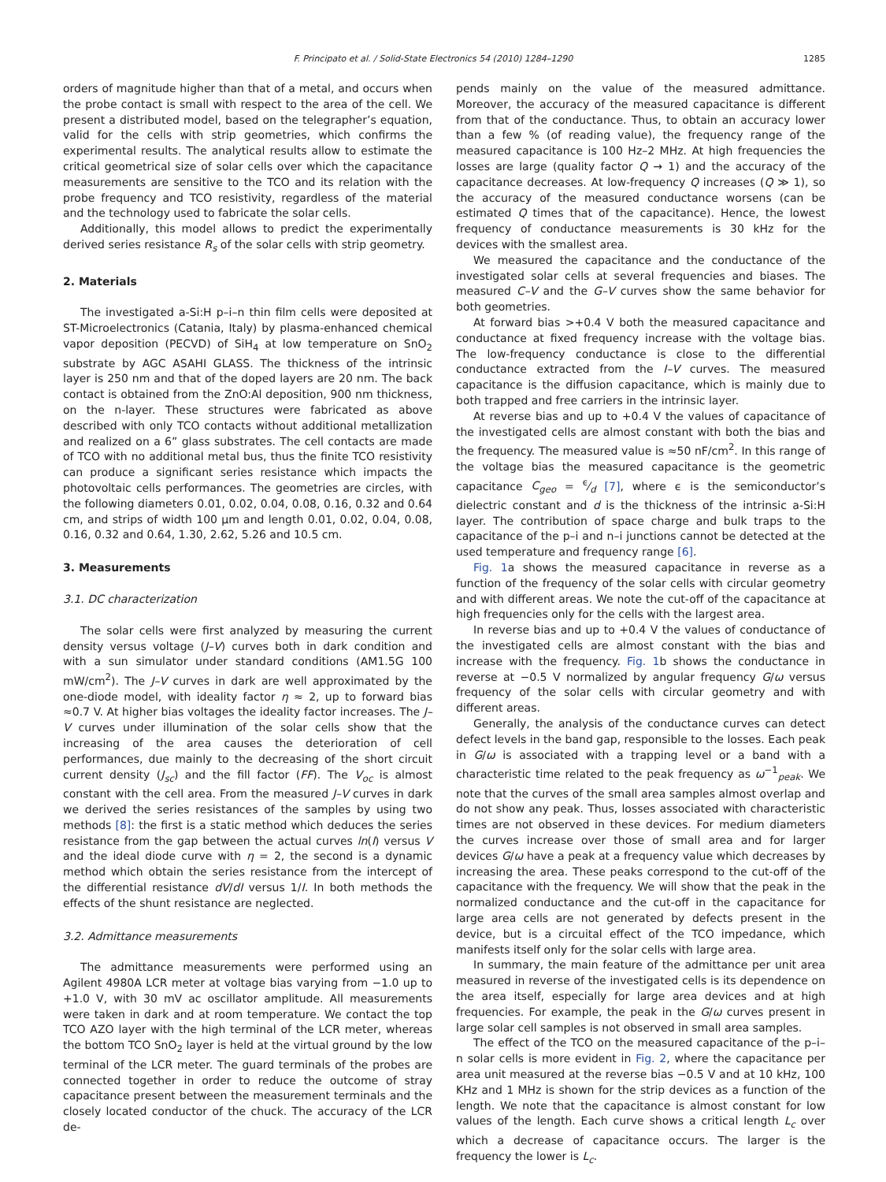F. Principato et al. / Solid-State Electronics 54 (2010) 1284–1290 1285
orders of magnitude higher than that of a metal, and occurs when the probe contact is small with respect to the area of the cell. We present a distributed model, based on the telegrapher’s equation, valid for the cells with strip geometries, which confirms the experimental results. The analytical results allow to estimate the critical geometrical size of solar cells over which the capacitance measurements are sensitive to the TCO and its relation with the probe frequency and TCO resistivity, regardless of the material and the technology used to fabricate the solar cells.
Additionally, this model allows to predict the experimentally derived series resistance R<sub>s</sub> of the solar cells with strip geometry.
2. Materials
The investigated a-Si:H p–i–n thin film cells were deposited at ST-Microelectronics (Catania, Italy) by plasma-enhanced chemical vapor deposition (PECVD) of SiH<sub>4</sub> at low temperature on SnO<sub>2</sub> substrate by AGC ASAHI GLASS. The thickness of the intrinsic layer is 250 nm and that of the doped layers are 20 nm. The back contact is obtained from the ZnO:Al deposition, 900 nm thickness, on the n-layer. These structures were fabricated as above described with only TCO contacts without additional metallization and realized on a 6” glass substrates. The cell contacts are made of TCO with no additional metal bus, thus the finite TCO resistivity can produce a significant series resistance which impacts the photovoltaic cells performances. The geometries are circles, with the following diameters 0.01, 0.02, 0.04, 0.08, 0.16, 0.32 and 0.64 cm, and strips of width 100 μm and length 0.01, 0.02, 0.04, 0.08, 0.16, 0.32 and 0.64, 1.30, 2.62, 5.26 and 10.5 cm.
3. Measurements
3.1. DC characterization
The solar cells were first analyzed by measuring the current density versus voltage (J–V) curves both in dark condition and with a sun simulator under standard conditions (AM1.5G 100 mW/cm<sup>2</sup>). The J–V curves in dark are well approximated by the one-diode model, with ideality factor η ≈ 2, up to forward bias ≈0.7 V. At higher bias voltages the ideality factor increases. The J–V curves under illumination of the solar cells show that the increasing of the area causes the deterioration of cell performances, due mainly to the decreasing of the short circuit current density (J<sub>sc</sub>) and the fill factor (FF). The V<sub>oc</sub> is almost constant with the cell area. From the measured J–V curves in dark we derived the series resistances of the samples by using two methods [8]: the first is a static method which deduces the series resistance from the gap between the actual curves ln(I) versus V and the ideal diode curve with η = 2, the second is a dynamic method which obtain the series resistance from the intercept of the differential resistance dV/dI versus 1/I. In both methods the effects of the shunt resistance are neglected.
3.2. Admittance measurements
The admittance measurements were performed using an Agilent 4980A LCR meter at voltage bias varying from −1.0 up to +1.0 V, with 30 mV ac oscillator amplitude. All measurements were taken in dark and at room temperature. We contact the top TCO AZO layer with the high terminal of the LCR meter, whereas the bottom TCO SnO<sub>2</sub> layer is held at the virtual ground by the low terminal of the LCR meter. The guard terminals of the probes are connected together in order to reduce the outcome of stray capacitance present between the measurement terminals and the closely located conductor of the chuck. The accuracy of the LCR de-
pends mainly on the value of the measured admittance. Moreover, the accuracy of the measured capacitance is different from that of the conductance. Thus, to obtain an accuracy lower than a few % (of reading value), the frequency range of the measured capacitance is 100 Hz–2 MHz. At high frequencies the losses are large (quality factor Q → 1) and the accuracy of the capacitance decreases. At low-frequency Q increases (Q ≫ 1), so the accuracy of the measured conductance worsens (can be estimated Q times that of the capacitance). Hence, the lowest frequency of conductance measurements is 30 kHz for the devices with the smallest area.
We measured the capacitance and the conductance of the investigated solar cells at several frequencies and biases. The measured C–V and the G–V curves show the same behavior for both geometries.
At forward bias >+0.4 V both the measured capacitance and conductance at fixed frequency increase with the voltage bias. The low-frequency conductance is close to the differential conductance extracted from the I–V curves. The measured capacitance is the diffusion capacitance, which is mainly due to both trapped and free carriers in the intrinsic layer.
At reverse bias and up to +0.4 V the values of capacitance of the investigated cells are almost constant with both the bias and the frequency. The measured value is ≈50 nF/cm<sup>2</sup>. In this range of the voltage bias the measured capacitance is the geometric capacitance C<sub>geo</sub> = ϵ⁄d [7], where ϵ is the semiconductor’s dielectric constant and d is the thickness of the intrinsic a-Si:H layer. The contribution of space charge and bulk traps to the capacitance of the p–i and n–i junctions cannot be detected at the used temperature and frequency range [6].
Fig. 1a shows the measured capacitance in reverse as a function of the frequency of the solar cells with circular geometry and with different areas. We note the cut-off of the capacitance at high frequencies only for the cells with the largest area.
In reverse bias and up to +0.4 V the values of conductance of the investigated cells are almost constant with the bias and increase with the frequency. Fig. 1b shows the conductance in reverse at −0.5 V normalized by angular frequency G/ω versus frequency of the solar cells with circular geometry and with different areas.
Generally, the analysis of the conductance curves can detect defect levels in the band gap, responsible to the losses. Each peak in G/ω is associated with a trapping level or a band with a characteristic time related to the peak frequency as ω<sup>−1</sup><sub>peak</sub>. We note that the curves of the small area samples almost overlap and do not show any peak. Thus, losses associated with characteristic times are not observed in these devices. For medium diameters the curves increase over those of small area and for larger devices G/ω have a peak at a frequency value which decreases by increasing the area. These peaks correspond to the cut-off of the capacitance with the frequency. We will show that the peak in the normalized conductance and the cut-off in the capacitance for large area cells are not generated by defects present in the device, but is a circuital effect of the TCO impedance, which manifests itself only for the solar cells with large area.
In summary, the main feature of the admittance per unit area measured in reverse of the investigated cells is its dependence on the area itself, especially for large area devices and at high frequencies. For example, the peak in the G/ω curves present in large solar cell samples is not observed in small area samples.
The effect of the TCO on the measured capacitance of the p–i–n solar cells is more evident in Fig. 2, where the capacitance per area unit measured at the reverse bias −0.5 V and at 10 kHz, 100 KHz and 1 MHz is shown for the strip devices as a function of the length. We note that the capacitance is almost constant for low values of the length. Each curve shows a critical length L<sub>c</sub> over which a decrease of capacitance occurs. The larger is the frequency the lower is L<sub>c</sub>.